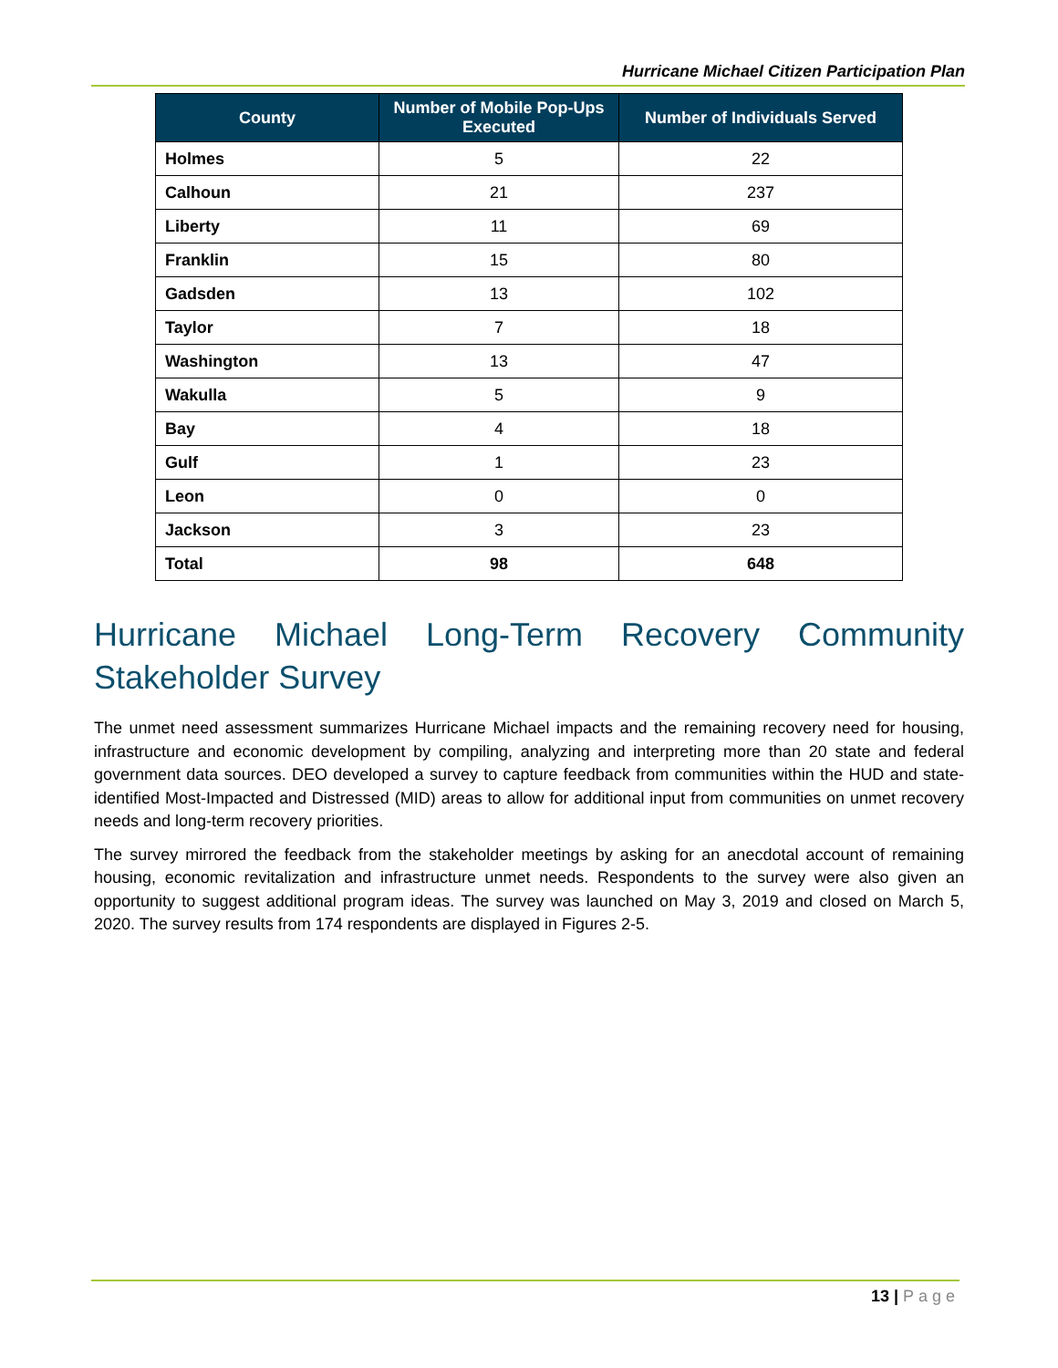Hurricane Michael Citizen Participation Plan
| County | Number of Mobile Pop-Ups Executed | Number of Individuals Served |
| --- | --- | --- |
| Holmes | 5 | 22 |
| Calhoun | 21 | 237 |
| Liberty | 11 | 69 |
| Franklin | 15 | 80 |
| Gadsden | 13 | 102 |
| Taylor | 7 | 18 |
| Washington | 13 | 47 |
| Wakulla | 5 | 9 |
| Bay | 4 | 18 |
| Gulf | 1 | 23 |
| Leon | 0 | 0 |
| Jackson | 3 | 23 |
| Total | 98 | 648 |
Hurricane Michael Long-Term Recovery Community Stakeholder Survey
The unmet need assessment summarizes Hurricane Michael impacts and the remaining recovery need for housing, infrastructure and economic development by compiling, analyzing and interpreting more than 20 state and federal government data sources. DEO developed a survey to capture feedback from communities within the HUD and state-identified Most-Impacted and Distressed (MID) areas to allow for additional input from communities on unmet recovery needs and long-term recovery priorities.
The survey mirrored the feedback from the stakeholder meetings by asking for an anecdotal account of remaining housing, economic revitalization and infrastructure unmet needs. Respondents to the survey were also given an opportunity to suggest additional program ideas. The survey was launched on May 3, 2019 and closed on March 5, 2020. The survey results from 174 respondents are displayed in Figures 2-5.
13 | Page